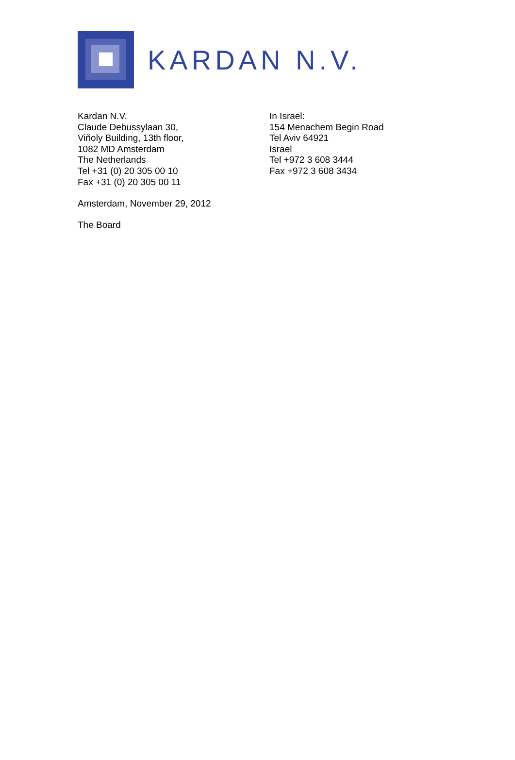KARDAN N.V.
Kardan N.V.
Claude Debussylaan 30,
Viñoly Building, 13th floor,
1082 MD Amsterdam
The Netherlands
Tel +31 (0) 20 305 00 10
Fax +31 (0) 20 305 00 11
In Israel:
154 Menachem Begin Road
Tel Aviv 64921
Israel
Tel +972 3 608 3444
Fax +972 3 608 3434
Amsterdam, November 29, 2012
The Board